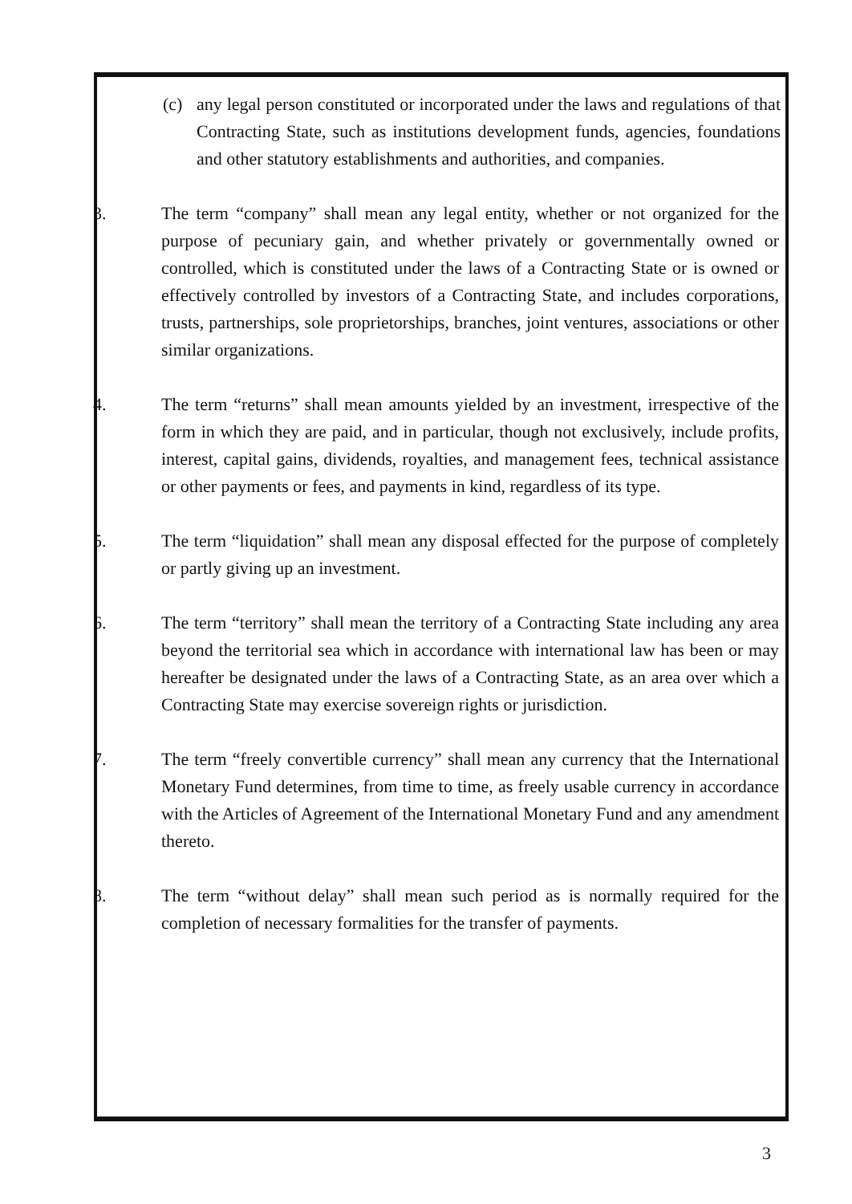(c) any legal person constituted or incorporated under the laws and regulations of that Contracting State, such as institutions development funds, agencies, foundations and other statutory establishments and authorities, and companies.
3. The term “company” shall mean any legal entity, whether or not organized for the purpose of pecuniary gain, and whether privately or governmentally owned or controlled, which is constituted under the laws of a Contracting State or is owned or effectively controlled by investors of a Contracting State, and includes corporations, trusts, partnerships, sole proprietorships, branches, joint ventures, associations or other similar organizations.
4. The term “returns” shall mean amounts yielded by an investment, irrespective of the form in which they are paid, and in particular, though not exclusively, include profits, interest, capital gains, dividends, royalties, and management fees, technical assistance or other payments or fees, and payments in kind, regardless of its type.
5. The term “liquidation” shall mean any disposal effected for the purpose of completely or partly giving up an investment.
6. The term “territory” shall mean the territory of a Contracting State including any area beyond the territorial sea which in accordance with international law has been or may hereafter be designated under the laws of a Contracting State, as an area over which a Contracting State may exercise sovereign rights or jurisdiction.
7. The term “freely convertible currency” shall mean any currency that the International Monetary Fund determines, from time to time, as freely usable currency in accordance with the Articles of Agreement of the International Monetary Fund and any amendment thereto.
8. The term “without delay” shall mean such period as is normally required for the completion of necessary formalities for the transfer of payments.
3